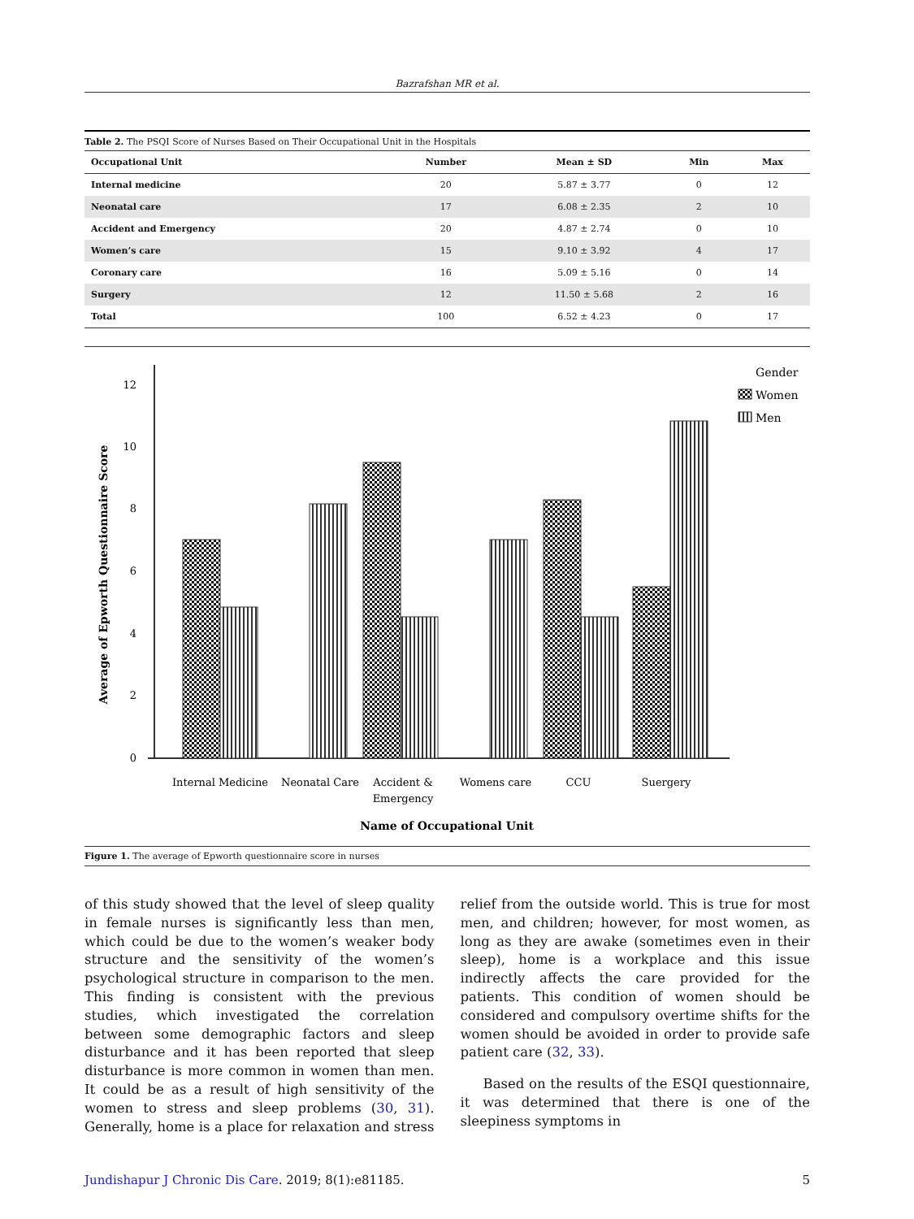Bazrafshan MR et al.
Table 2. The PSQI Score of Nurses Based on Their Occupational Unit in the Hospitals
| Occupational Unit | Number | Mean ± SD | Min | Max |
| --- | --- | --- | --- | --- |
| Internal medicine | 20 | 5.87 ± 3.77 | 0 | 12 |
| Neonatal care | 17 | 6.08 ± 2.35 | 2 | 10 |
| Accident and Emergency | 20 | 4.87 ± 2.74 | 0 | 10 |
| Women’s care | 15 | 9.10 ± 3.92 | 4 | 17 |
| Coronary care | 16 | 5.09 ± 5.16 | 0 | 14 |
| Surgery | 12 | 11.50 ± 5.68 | 2 | 16 |
| Total | 100 | 6.52 ± 4.23 | 0 | 17 |
0
2
4
6
8
10
12
Average of Epworth Questionnaire Score
Internal Medicine
Neonatal Care
Accident &
Emergency
Womens care
CCU
Suergery
Name of Occupational Unit
Gender
Women
Men
Figure 1. The average of Epworth questionnaire score in nurses
of this study showed that the level of sleep quality in female nurses is significantly less than men, which could be due to the women’s weaker body structure and the sensitivity of the women’s psychological structure in comparison to the men. This finding is consistent with the previous studies, which investigated the correlation between some demographic factors and sleep disturbance and it has been reported that sleep disturbance is more common in women than men. It could be as a result of high sensitivity of the women to stress and sleep problems (30, 31). Generally, home is a place for relaxation and stress relief from the outside world. This is true for most men, and children; however, for most women, as long as they are awake (sometimes even in their sleep), home is a workplace and this issue indirectly affects the care provided for the patients. This condition of women should be considered and compulsory overtime shifts for the women should be avoided in order to provide safe patient care (32, 33).
Based on the results of the ESQI questionnaire, it was determined that there is one of the sleepiness symptoms in
Jundishapur J Chronic Dis Care. 2019; 8(1):e81185. 5